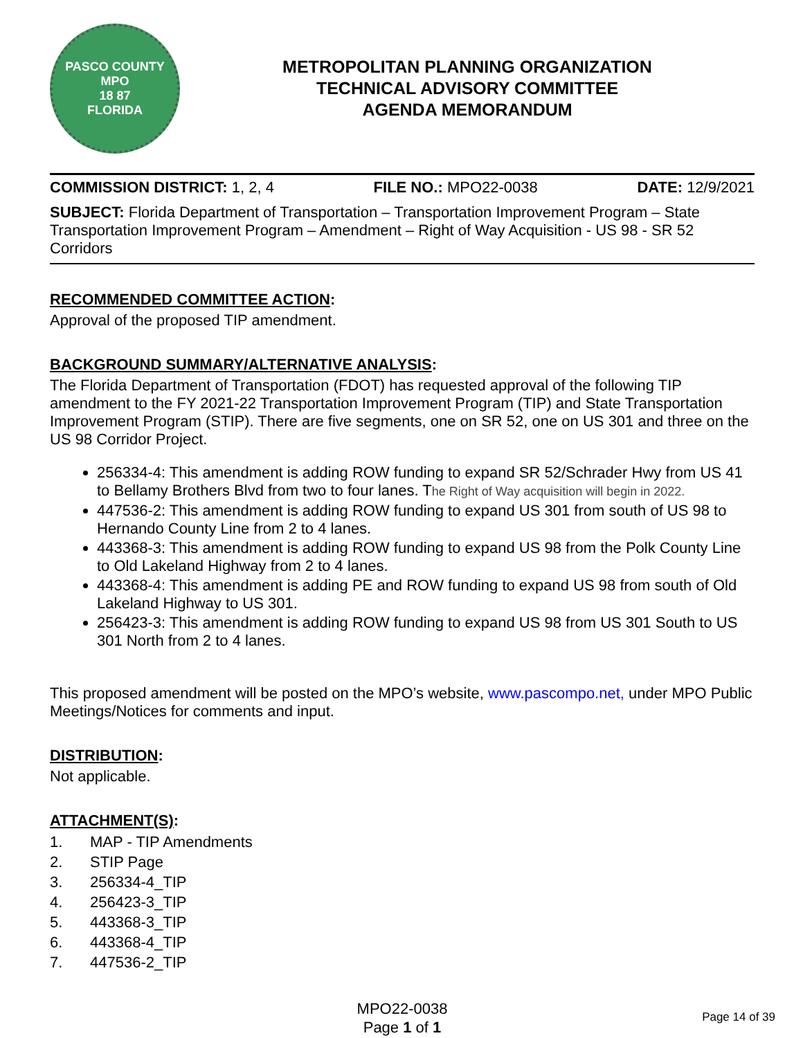PASCO COUNTY
MPO
18 87
FLORIDA
METROPOLITAN PLANNING ORGANIZATION
TECHNICAL ADVISORY COMMITTEE
AGENDA MEMORANDUM
COMMISSION DISTRICT: 1, 2, 4 FILE NO.: MPO22-0038 DATE: 12/9/2021
SUBJECT: Florida Department of Transportation – Transportation Improvement Program – State Transportation Improvement Program – Amendment – Right of Way Acquisition - US 98 - SR 52 Corridors
RECOMMENDED COMMITTEE ACTION:
Approval of the proposed TIP amendment.
BACKGROUND SUMMARY/ALTERNATIVE ANALYSIS:
The Florida Department of Transportation (FDOT) has requested approval of the following TIP amendment to the FY 2021-22 Transportation Improvement Program (TIP) and State Transportation Improvement Program (STIP). There are five segments, one on SR 52, one on US 301 and three on the US 98 Corridor Project.
256334-4: This amendment is adding ROW funding to expand SR 52/Schrader Hwy from US 41 to Bellamy Brothers Blvd from two to four lanes. The Right of Way acquisition will begin in 2022.
447536-2: This amendment is adding ROW funding to expand US 301 from south of US 98 to Hernando County Line from 2 to 4 lanes.
443368-3: This amendment is adding ROW funding to expand US 98 from the Polk County Line to Old Lakeland Highway from 2 to 4 lanes.
443368-4: This amendment is adding PE and ROW funding to expand US 98 from south of Old Lakeland Highway to US 301.
256423-3: This amendment is adding ROW funding to expand US 98 from US 301 South to US 301 North from 2 to 4 lanes.
This proposed amendment will be posted on the MPO’s website, www.pascompo.net, under MPO Public Meetings/Notices for comments and input.
DISTRIBUTION:
Not applicable.
ATTACHMENT(S):
1. MAP - TIP Amendments
2. STIP Page
3. 256334-4_TIP
4. 256423-3_TIP
5. 443368-3_TIP
6. 443368-4_TIP
7. 447536-2_TIP
MPO22-0038
Page 1 of 1
Page 14 of 39